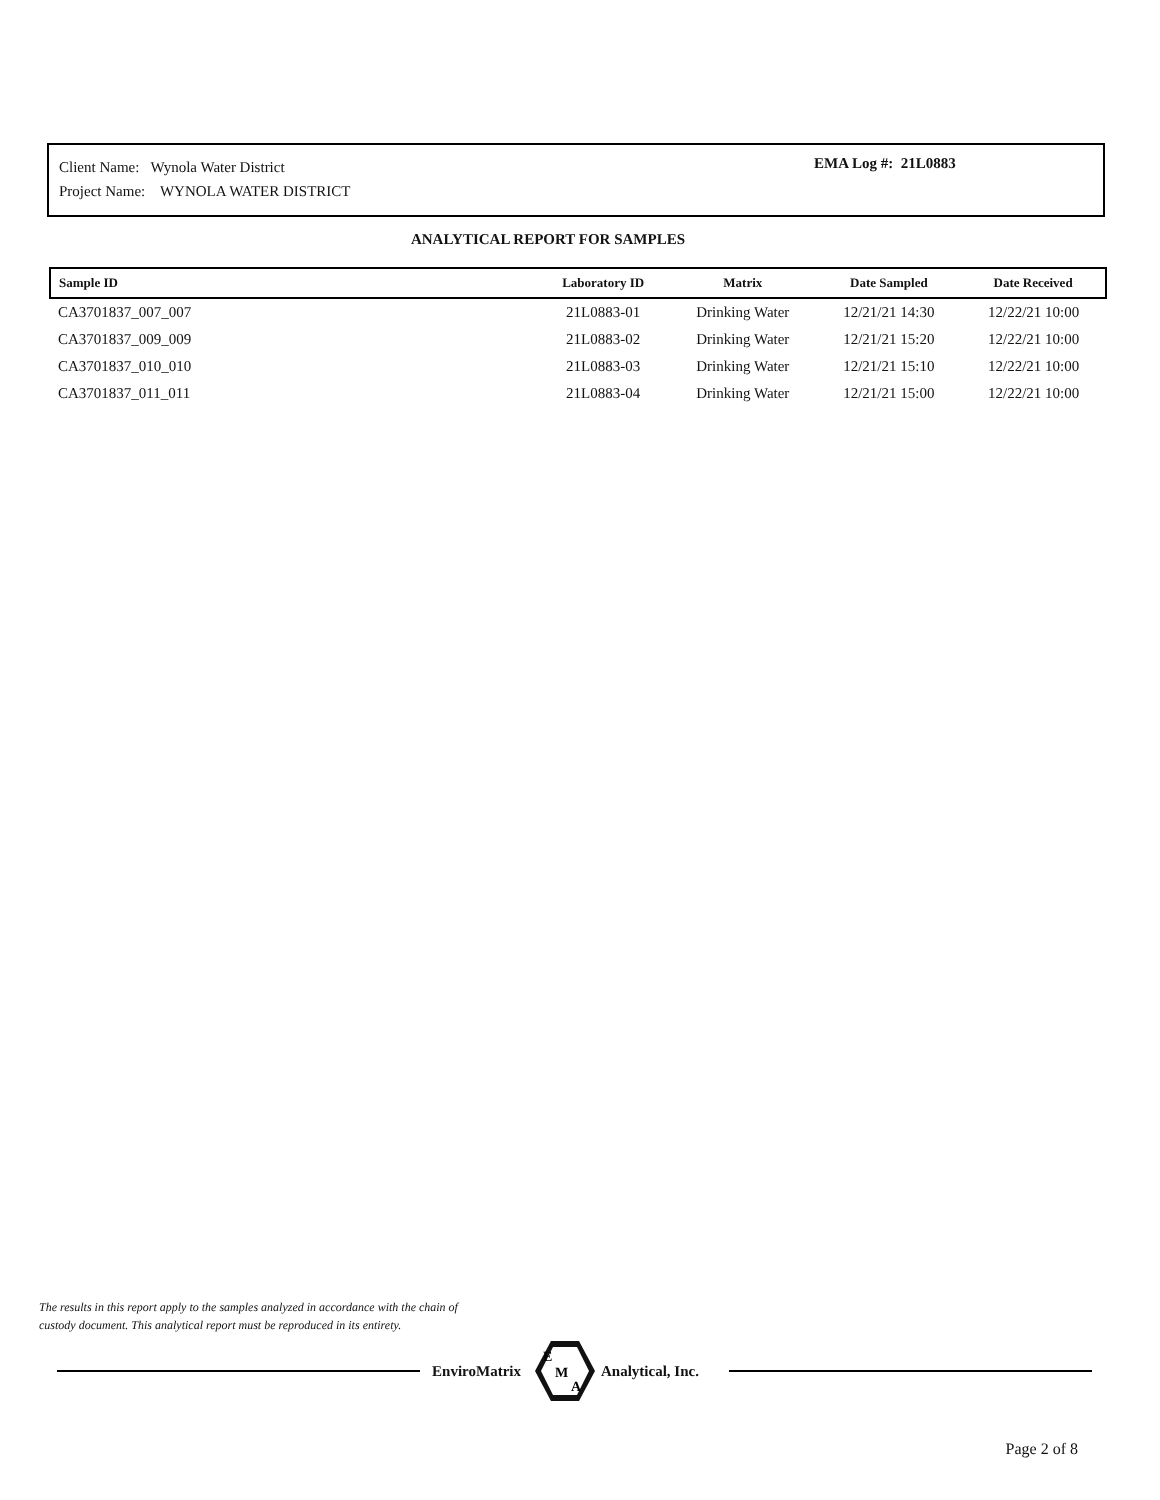Client Name: Wynola Water District
Project Name: WYNOLA WATER DISTRICT
EMA Log #: 21L0883
ANALYTICAL REPORT FOR SAMPLES
| Sample ID | Laboratory ID | Matrix | Date Sampled | Date Received |
| --- | --- | --- | --- | --- |
| CA3701837_007_007 | 21L0883-01 | Drinking Water | 12/21/21 14:30 | 12/22/21 10:00 |
| CA3701837_009_009 | 21L0883-02 | Drinking Water | 12/21/21 15:20 | 12/22/21 10:00 |
| CA3701837_010_010 | 21L0883-03 | Drinking Water | 12/21/21 15:10 | 12/22/21 10:00 |
| CA3701837_011_011 | 21L0883-04 | Drinking Water | 12/21/21 15:00 | 12/22/21 10:00 |
The results in this report apply to the samples analyzed in accordance with the chain of
custody document. This analytical report must be reproduced in its entirety.
EnviroMatrix
E
M
A
Analytical, Inc.
Page 2 of 8